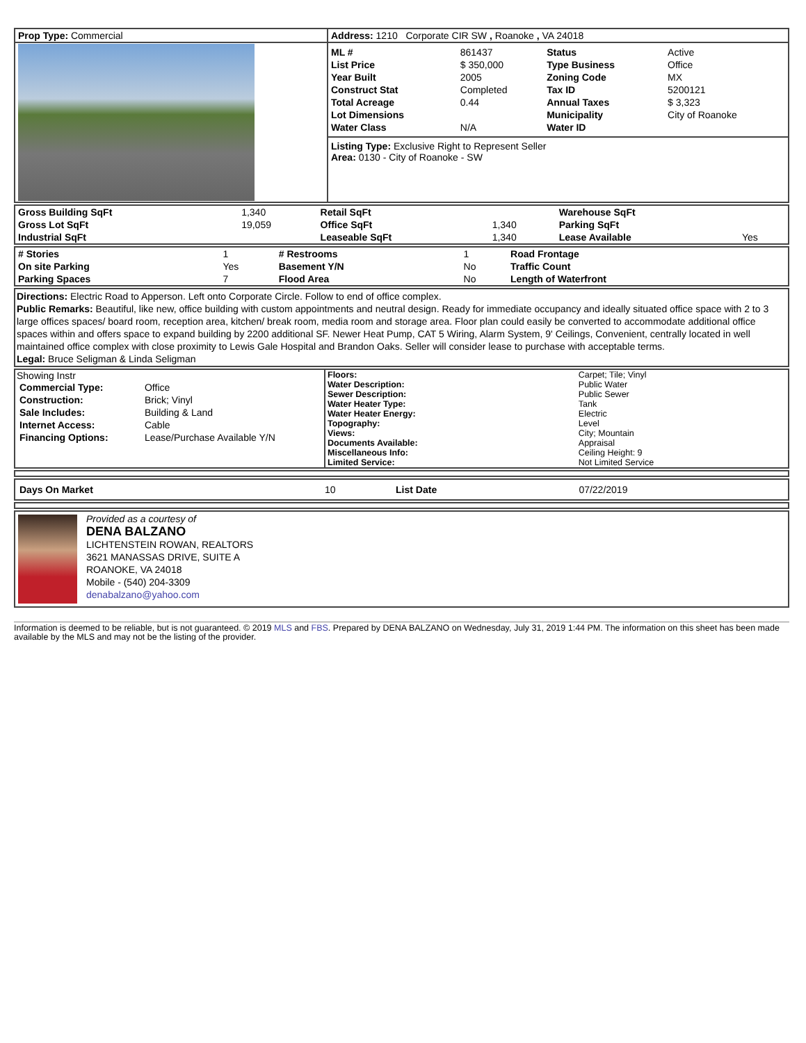| Prop Type: Commercial | Address: 1210 Corporate CIR SW , Roanoke , VA 24018 |
| | / ML # / 861437 / Status / Active / / List Price / $ 350,000 / Type Business / Office / / Year Built / 2005 / Zoning Code / MX / / Construct Stat / Completed / Tax ID / 5200121 / / Total Acreage / 0.44 / Annual Taxes / $ 3,323 / / Lot Dimensions / / Municipality / City of Roanoke / / Water Class / N/A / Water ID / / Listing Type: Exclusive Right to Represent Seller Area: 0130 - City of Roanoke - SW |
| Gross Building SqFt | 1,340 | Retail SqFt | | Warehouse SqFt | |
| Gross Lot SqFt | 19,059 | Office SqFt | 1,340 | Parking SqFt | |
| Industrial SqFt | | Leaseable SqFt | 1,340 | Lease Available | Yes |
| # Stories | 1 | # Restrooms | 1 | Road Frontage | |
| On site Parking | Yes | Basement Y/N | No | Traffic Count | |
| Parking Spaces | 7 | Flood Area | No | Length of Waterfront | |
Directions: Electric Road to Apperson. Left onto Corporate Circle. Follow to end of office complex.
Public Remarks: Beautiful, like new, office building with custom appointments and neutral design. Ready for immediate occupancy and ideally situated office space with 2 to 3 large offices spaces/ board room, reception area, kitchen/ break room, media room and storage area. Floor plan could easily be converted to accommodate additional office spaces within and offers space to expand building by 2200 additional SF. Newer Heat Pump, CAT 5 Wiring, Alarm System, 9' Ceilings, Convenient, centrally located in well maintained office complex with close proximity to Lewis Gale Hospital and Brandon Oaks. Seller will consider lease to purchase with acceptable terms.
Legal: Bruce Seligman & Linda Seligman
| Showing Instr / Commercial Type: / Office / / Construction: / Brick; Vinyl / / Sale Includes: / Building & Land / / Internet Access: / Cable / / Financing Options: / Lease/Purchase Available Y/N / | / Floors: / Carpet; Tile; Vinyl / / Water Description: / Public Water / / Sewer Description: / Public Sewer / / Water Heater Type: / Tank / / Water Heater Energy: / Electric / / Topography: / Level / / Views: / City; Mountain / / Documents Available: / Appraisal / / Miscellaneous Info: / Ceiling Height: 9 / / Limited Service: / Not Limited Service / |
| Days On Market | 10 | List Date | 07/22/2019 |
| | Provided as a courtesy of DENA BALZANO LICHTENSTEIN ROWAN, REALTORS 3621 MANASSAS DRIVE, SUITE A ROANOKE, VA 24018 Mobile - (540) 204-3309 denabalzano@yahoo.com |
Information is deemed to be reliable, but is not guaranteed. © 2019 MLS and FBS. Prepared by DENA BALZANO on Wednesday, July 31, 2019 1:44 PM. The information on this sheet has been made available by the MLS and may not be the listing of the provider.